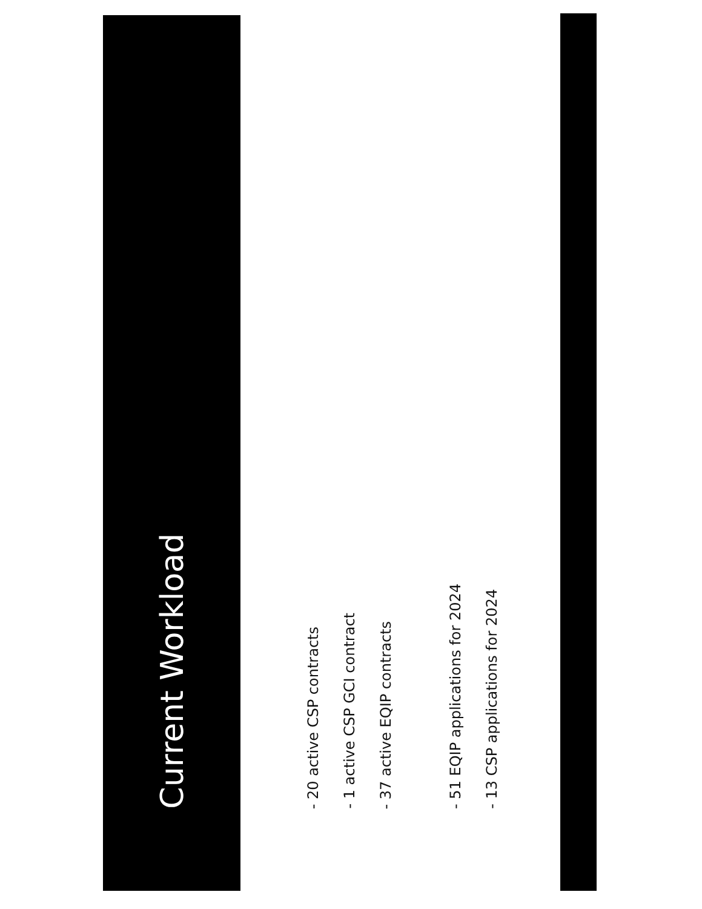Current Workload
- 20 active CSP contracts
- 1 active CSP GCI contract
- 37 active EQIP contracts
- 51 EQIP applications for 2024
- 13 CSP applications for 2024